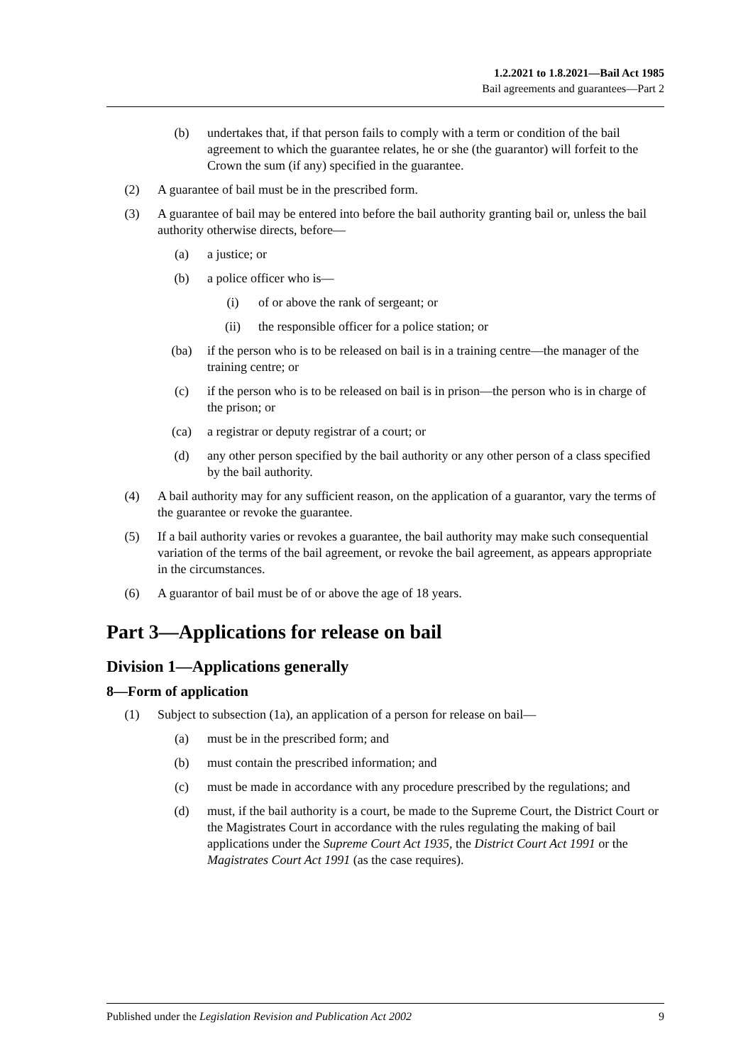1.2.2021 to 1.8.2021—Bail Act 1985
Bail agreements and guarantees—Part 2
(b) undertakes that, if that person fails to comply with a term or condition of the bail agreement to which the guarantee relates, he or she (the guarantor) will forfeit to the Crown the sum (if any) specified in the guarantee.
(2) A guarantee of bail must be in the prescribed form.
(3) A guarantee of bail may be entered into before the bail authority granting bail or, unless the bail authority otherwise directs, before—
(a) a justice; or
(b) a police officer who is—
(i) of or above the rank of sergeant; or
(ii) the responsible officer for a police station; or
(ba) if the person who is to be released on bail is in a training centre—the manager of the training centre; or
(c) if the person who is to be released on bail is in prison—the person who is in charge of the prison; or
(ca) a registrar or deputy registrar of a court; or
(d) any other person specified by the bail authority or any other person of a class specified by the bail authority.
(4) A bail authority may for any sufficient reason, on the application of a guarantor, vary the terms of the guarantee or revoke the guarantee.
(5) If a bail authority varies or revokes a guarantee, the bail authority may make such consequential variation of the terms of the bail agreement, or revoke the bail agreement, as appears appropriate in the circumstances.
(6) A guarantor of bail must be of or above the age of 18 years.
Part 3—Applications for release on bail
Division 1—Applications generally
8—Form of application
(1) Subject to subsection (1a), an application of a person for release on bail—
(a) must be in the prescribed form; and
(b) must contain the prescribed information; and
(c) must be made in accordance with any procedure prescribed by the regulations; and
(d) must, if the bail authority is a court, be made to the Supreme Court, the District Court or the Magistrates Court in accordance with the rules regulating the making of bail applications under the Supreme Court Act 1935, the District Court Act 1991 or the Magistrates Court Act 1991 (as the case requires).
Published under the Legislation Revision and Publication Act 2002 9